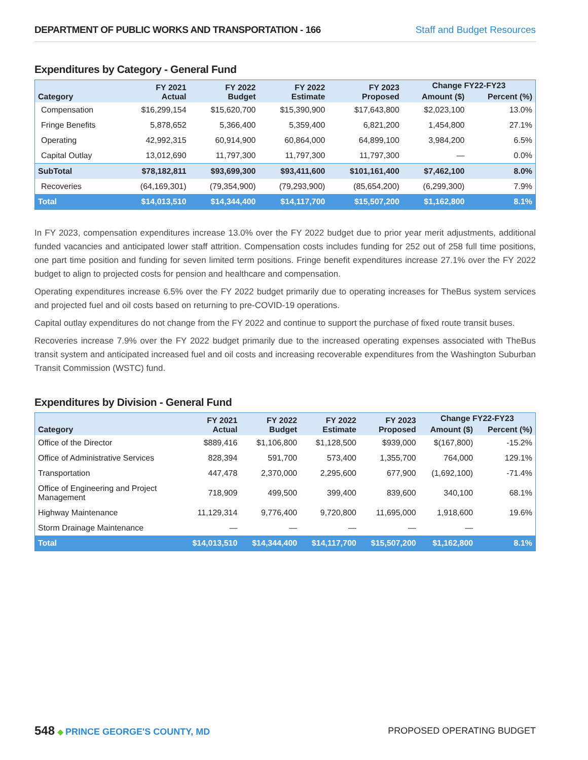DEPARTMENT OF PUBLIC WORKS AND TRANSPORTATION - 166 Staff and Budget Resources
Expenditures by Category - General Fund
| Category | FY 2021 Actual | FY 2022 Budget | FY 2022 Estimate | FY 2023 Proposed | Change FY22-FY23 | |
| --- | --- | --- | --- | --- | --- | --- |
| | | | | | Amount ($) | Percent (%) |
| Compensation | $16,299,154 | $15,620,700 | $15,390,900 | $17,643,800 | $2,023,100 | 13.0% |
| Fringe Benefits | 5,878,652 | 5,366,400 | 5,359,400 | 6,821,200 | 1,454,800 | 27.1% |
| Operating | 42,992,315 | 60,914,900 | 60,864,000 | 64,899,100 | 3,984,200 | 6.5% |
| Capital Outlay | 13,012,690 | 11,797,300 | 11,797,300 | 11,797,300 | — | 0.0% |
| SubTotal | $78,182,811 | $93,699,300 | $93,411,600 | $101,161,400 | $7,462,100 | 8.0% |
| Recoveries | (64,169,301) | (79,354,900) | (79,293,900) | (85,654,200) | (6,299,300) | 7.9% |
| Total | $14,013,510 | $14,344,400 | $14,117,700 | $15,507,200 | $1,162,800 | 8.1% |
In FY 2023, compensation expenditures increase 13.0% over the FY 2022 budget due to prior year merit adjustments, additional funded vacancies and anticipated lower staff attrition. Compensation costs includes funding for 252 out of 258 full time positions, one part time position and funding for seven limited term positions. Fringe benefit expenditures increase 27.1% over the FY 2022 budget to align to projected costs for pension and healthcare and compensation.
Operating expenditures increase 6.5% over the FY 2022 budget primarily due to operating increases for TheBus system services and projected fuel and oil costs based on returning to pre-COVID-19 operations.
Capital outlay expenditures do not change from the FY 2022 and continue to support the purchase of fixed route transit buses.
Recoveries increase 7.9% over the FY 2022 budget primarily due to the increased operating expenses associated with TheBus transit system and anticipated increased fuel and oil costs and increasing recoverable expenditures from the Washington Suburban Transit Commission (WSTC) fund.
Expenditures by Division - General Fund
| Category | FY 2021 Actual | FY 2022 Budget | FY 2022 Estimate | FY 2023 Proposed | Change FY22-FY23 | |
| --- | --- | --- | --- | --- | --- | --- |
| | | | | | Amount ($) | Percent (%) |
| Office of the Director | $889,416 | $1,106,800 | $1,128,500 | $939,000 | $(167,800) | -15.2% |
| Office of Administrative Services | 828,394 | 591,700 | 573,400 | 1,355,700 | 764,000 | 129.1% |
| Transportation | 447,478 | 2,370,000 | 2,295,600 | 677,900 | (1,692,100) | -71.4% |
| Office of Engineering and Project Management | 718,909 | 499,500 | 399,400 | 839,600 | 340,100 | 68.1% |
| Highway Maintenance | 11,129,314 | 9,776,400 | 9,720,800 | 11,695,000 | 1,918,600 | 19.6% |
| Storm Drainage Maintenance | — | — | — | — | — | |
| Total | $14,013,510 | $14,344,400 | $14,117,700 | $15,507,200 | $1,162,800 | 8.1% |
548 ◆ PRINCE GEORGE'S COUNTY, MD
PROPOSED OPERATING BUDGET